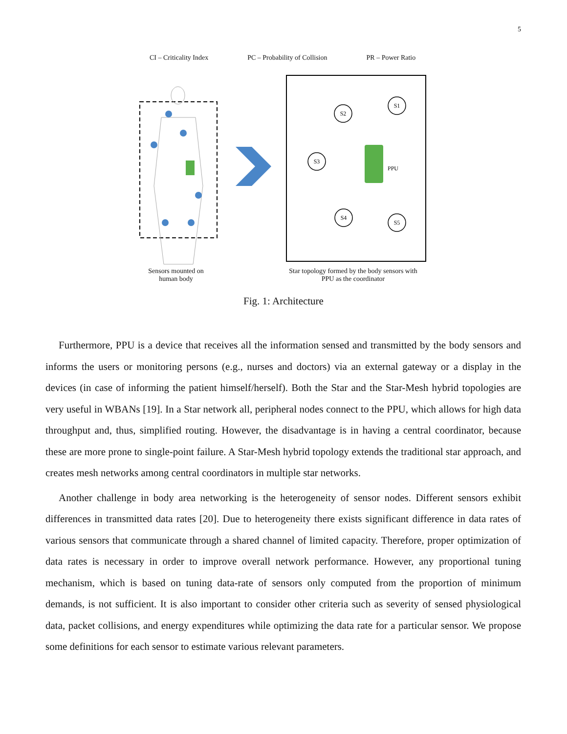5
CI – Criticality Index PC – Probability of Collision PR – Power Ratio
S2
S1
S3
S4
S5
PPU
Sensors mounted on human body
Star topology formed by the body sensors with PPU as the coordinator
Fig. 1: Architecture
Furthermore, PPU is a device that receives all the information sensed and transmitted by the body sensors and informs the users or monitoring persons (e.g., nurses and doctors) via an external gateway or a display in the devices (in case of informing the patient himself/herself). Both the Star and the Star-Mesh hybrid topologies are very useful in WBANs [19]. In a Star network all, peripheral nodes connect to the PPU, which allows for high data throughput and, thus, simplified routing. However, the disadvantage is in having a central coordinator, because these are more prone to single-point failure. A Star-Mesh hybrid topology extends the traditional star approach, and creates mesh networks among central coordinators in multiple star networks.
Another challenge in body area networking is the heterogeneity of sensor nodes. Different sensors exhibit differences in transmitted data rates [20]. Due to heterogeneity there exists significant difference in data rates of various sensors that communicate through a shared channel of limited capacity. Therefore, proper optimization of data rates is necessary in order to improve overall network performance. However, any proportional tuning mechanism, which is based on tuning data-rate of sensors only computed from the proportion of minimum demands, is not sufficient. It is also important to consider other criteria such as severity of sensed physiological data, packet collisions, and energy expenditures while optimizing the data rate for a particular sensor. We propose some definitions for each sensor to estimate various relevant parameters.